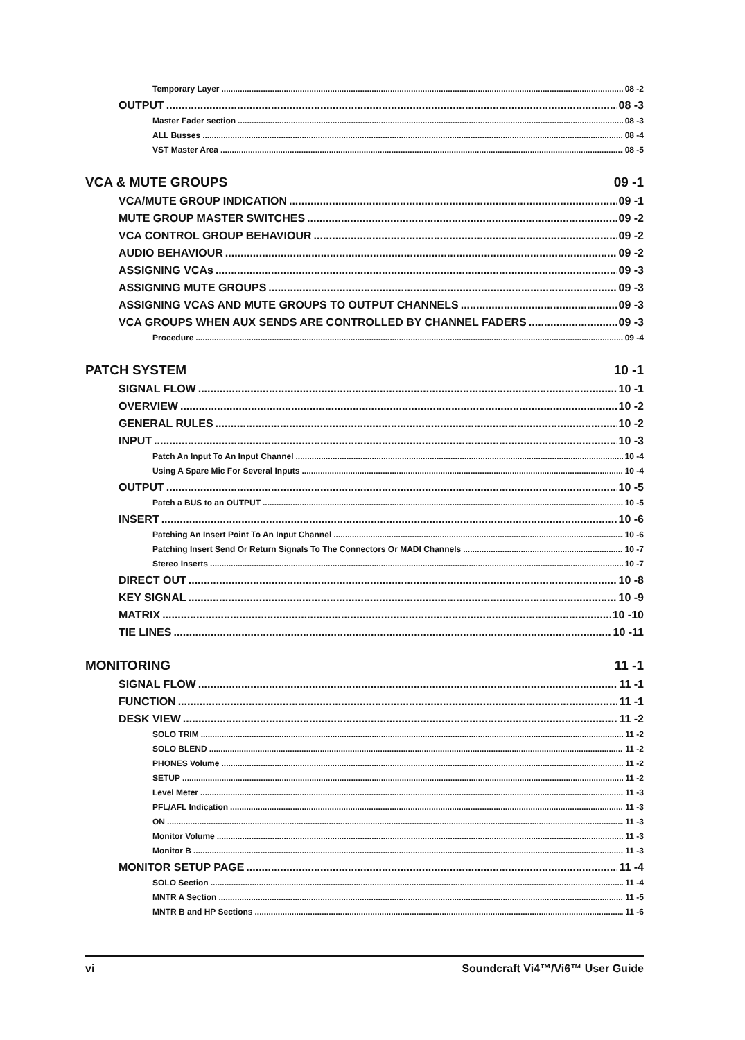Temporary Layer 08 -2
OUTPUT 08 -3
Master Fader section 08 -3
ALL Busses 08 -4
VST Master Area 08 -5
VCA & MUTE GROUPS 09 -1
VCA/MUTE GROUP INDICATION 09 -1
MUTE GROUP MASTER SWITCHES 09 -2
VCA CONTROL GROUP BEHAVIOUR 09 -2
AUDIO BEHAVIOUR 09 -2
ASSIGNING VCAs 09 -3
ASSIGNING MUTE GROUPS 09 -3
ASSIGNING VCAS AND MUTE GROUPS TO OUTPUT CHANNELS 09 -3
VCA GROUPS WHEN AUX SENDS ARE CONTROLLED BY CHANNEL FADERS 09 -3
Procedure 09 -4
PATCH SYSTEM 10 -1
SIGNAL FLOW 10 -1
OVERVIEW 10 -2
GENERAL RULES 10 -2
INPUT 10 -3
Patch An Input To An Input Channel 10 -4
Using A Spare Mic For Several Inputs 10 -4
OUTPUT 10 -5
Patch a BUS to an OUTPUT 10 -5
INSERT 10 -6
Patching An Insert Point To An Input Channel 10 -6
Patching Insert Send Or Return Signals To The Connectors Or MADI Channels 10 -7
Stereo Inserts 10 -7
DIRECT OUT 10 -8
KEY SIGNAL 10 -9
MATRIX 10 -10
TIE LINES 10 -11
MONITORING 11 -1
SIGNAL FLOW 11 -1
FUNCTION 11 -1
DESK VIEW 11 -2
SOLO TRIM 11 -2
SOLO BLEND 11 -2
PHONES Volume 11 -2
SETUP 11 -2
Level Meter 11 -3
PFL/AFL Indication 11 -3
ON 11 -3
Monitor Volume 11 -3
Monitor B 11 -3
MONITOR SETUP PAGE 11 -4
SOLO Section 11 -4
MNTR A Section 11 -5
MNTR B and HP Sections 11 -6
vi Soundcraft Vi4™/Vi6™ User Guide